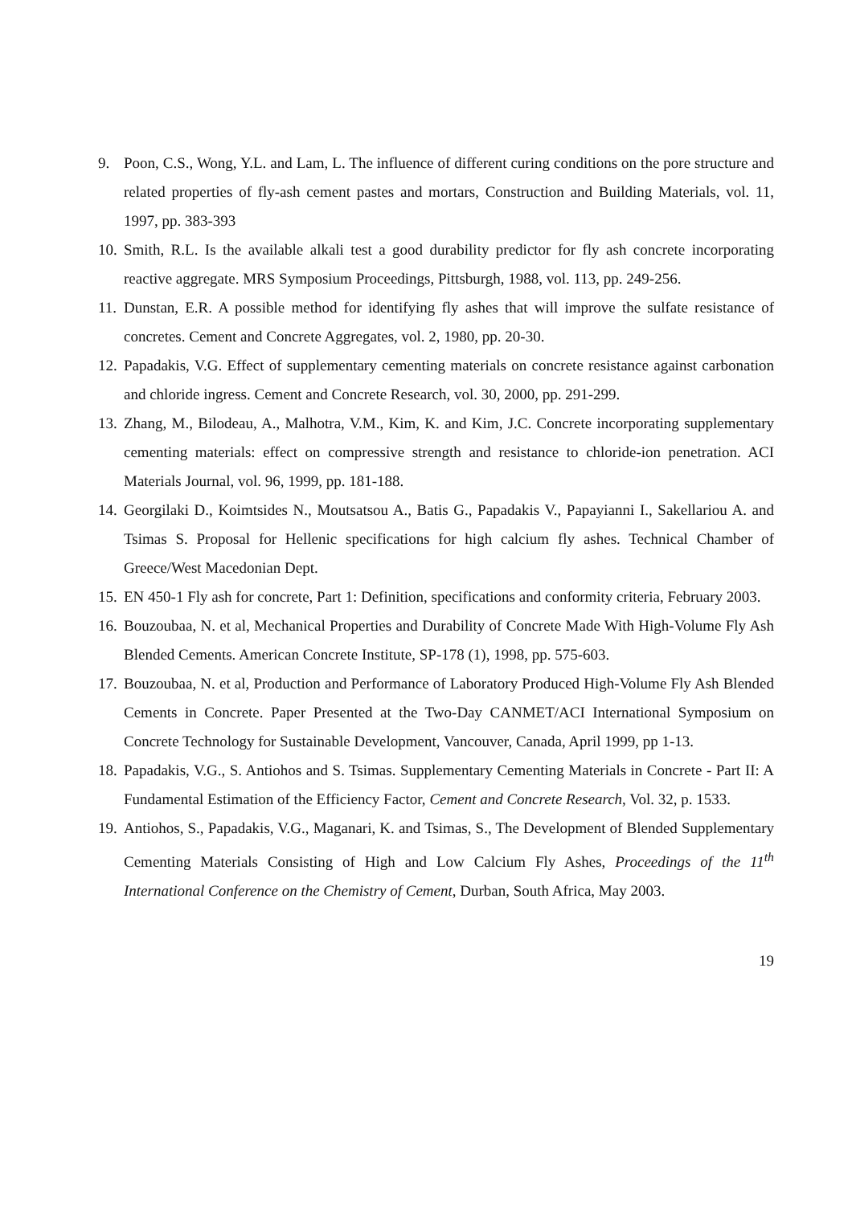9. Poon, C.S., Wong, Y.L. and Lam, L. The influence of different curing conditions on the pore structure and related properties of fly-ash cement pastes and mortars, Construction and Building Materials, vol. 11, 1997, pp. 383-393
10.
Smith, R.L. Is the available alkali test a good durability predictor for fly ash concrete incorporating reactive aggregate. MRS Symposium Proceedings, Pittsburgh, 1988, vol. 113, pp. 249-256.
11.
Dunstan, E.R. A possible method for identifying fly ashes that will improve the sulfate resistance of concretes. Cement and Concrete Aggregates, vol. 2, 1980, pp. 20-30.
12.
Papadakis, V.G. Effect of supplementary cementing materials on concrete resistance against carbonation and chloride ingress. Cement and Concrete Research, vol. 30, 2000, pp. 291-299.
13.
Zhang, M., Bilodeau, A., Malhotra, V.M., Kim, K. and Kim, J.C. Concrete incorporating supplementary cementing materials: effect on compressive strength and resistance to chloride-ion penetration. ACI Materials Journal, vol. 96, 1999, pp. 181-188.
14.
Georgilaki D., Koimtsides N., Moutsatsou A., Batis G., Papadakis V., Papayianni I., Sakellariou A. and Tsimas S. Proposal for Hellenic specifications for high calcium fly ashes. Technical Chamber of Greece/West Macedonian Dept.
15.
EN 450-1 Fly ash for concrete, Part 1: Definition, specifications and conformity criteria, February 2003.
16.
Bouzoubaa, N. et al, Mechanical Properties and Durability of Concrete Made With High-Volume Fly Ash Blended Cements. American Concrete Institute, SP-178 (1), 1998, pp. 575-603.
17.
Bouzoubaa, N. et al, Production and Performance of Laboratory Produced High-Volume Fly Ash Blended Cements in Concrete. Paper Presented at the Two-Day CANMET/ACI International Symposium on Concrete Technology for Sustainable Development, Vancouver, Canada, April 1999, pp 1-13.
18.
Papadakis, V.G., S. Antiohos and S. Tsimas. Supplementary Cementing Materials in Concrete - Part II: A Fundamental Estimation of the Efficiency Factor, Cement and Concrete Research, Vol. 32, p. 1533.
19.
Antiohos, S., Papadakis, V.G., Maganari, K. and Tsimas, S., The Development of Blended Supplementary Cementing Materials Consisting of High and Low Calcium Fly Ashes, Proceedings of the 11<sup>th</sup> International Conference on the Chemistry of Cement, Durban, South Africa, May 2003.
19